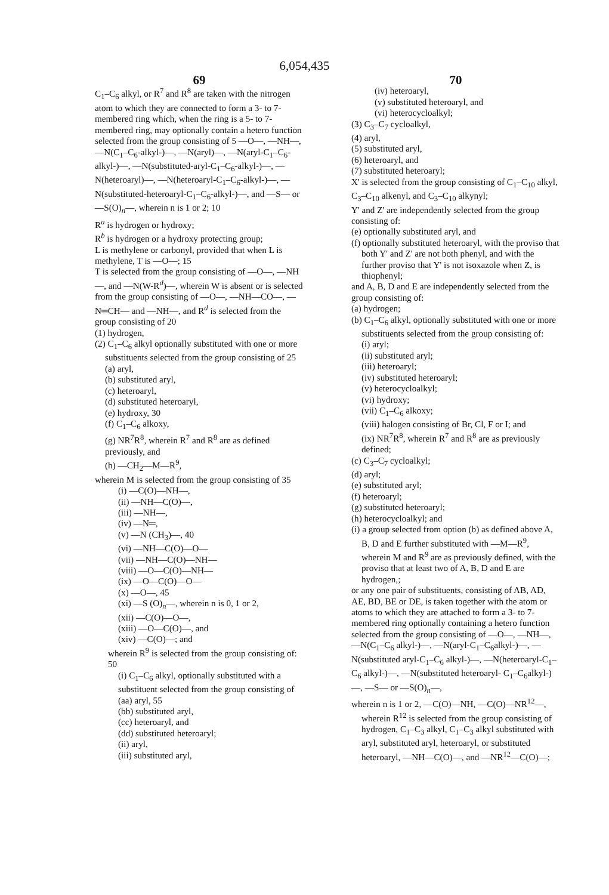6,054,435
69
C<sub>1</sub>–C<sub>6</sub> alkyl, or R<sup>7</sup> and R<sup>8</sup> are taken with the nitrogen atom to which they are connected to form a 3- to 7-membered ring which, when the ring is a 5- to 7-membered ring, may optionally contain a hetero function selected from the group consisting of 5 —O—, —NH—, —N(C<sub>1</sub>–C<sub>6</sub>-alkyl-)—, —N(aryl)—, —N(aryl-C<sub>1</sub>–C<sub>6</sub>-alkyl-)—, —N(substituted-aryl-C<sub>1</sub>–C<sub>6</sub>-alkyl-)—, —N(heteroaryl)—, —N(heteroaryl-C<sub>1</sub>–C<sub>6</sub>-alkyl-)—, —N(substituted-heteroaryl-C<sub>1</sub>–C<sub>6</sub>-alkyl-)—, and —S— or —S(O)<sub>n</sub>—, wherein n is 1 or 2; 10
R<sup>a</sup> is hydrogen or hydroxy;
R<sup>b</sup> is hydrogen or a hydroxy protecting group;
L is methylene or carbonyl, provided that when L is methylene, T is —O—; 15
T is selected from the group consisting of —O—, —NH—, and —N(W-R<sup>d</sup>)—, wherein W is absent or is selected from the group consisting of —O—, —NH—CO—, —N═CH— and —NH—, and R<sup>d</sup> is selected from the group consisting of 20
(1) hydrogen,
(2) C<sub>1</sub>–C<sub>6</sub> alkyl optionally substituted with one or more substituents selected from the group consisting of 25
(a) aryl,
(b) substituted aryl,
(c) heteroaryl,
(d) substituted heteroaryl,
(e) hydroxy, 30
(f) C<sub>1</sub>–C<sub>6</sub> alkoxy,
(g) NR<sup>7</sup>R<sup>8</sup>, wherein R<sup>7</sup> and R<sup>8</sup> are as defined previously, and
(h) —CH<sub>2</sub>—M—R<sup>9</sup>,
wherein M is selected from the group consisting of 35
(i) —C(O)—NH—,
(ii) —NH—C(O)—,
(iii) —NH—,
(iv) —N═,
(v) —N (CH<sub>3</sub>)—, 40
(vi) —NH—C(O)—O—
(vii) —NH—C(O)—NH—
(viii) —O—C(O)—NH—
(ix) —O—C(O)—O—
(x) —O—, 45
(xi) —S (O)<sub>n</sub>—, wherein n is 0, 1 or 2,
(xii) —C(O)—O—,
(xiii) —O—C(O)—, and
(xiv) —C(O)—; and
wherein R<sup>9</sup> is selected from the group consisting of: 50
(i) C<sub>1</sub>–C<sub>6</sub> alkyl, optionally substituted with a substituent selected from the group consisting of
(aa) aryl, 55
(bb) substituted aryl,
(cc) heteroaryl, and
(dd) substituted heteroaryl;
(ii) aryl,
(iii) substituted aryl,
70
(iv) heteroaryl,
(v) substituted heteroaryl, and
(vi) heterocycloalkyl;
(3) C<sub>3</sub>–C<sub>7</sub> cycloalkyl,
(4) aryl,
(5) substituted aryl,
(6) heteroaryl, and
(7) substituted heteroaryl;
X' is selected from the group consisting of C<sub>1</sub>–C<sub>10</sub> alkyl, C<sub>3</sub>–C<sub>10</sub> alkenyl, and C<sub>3</sub>–C<sub>10</sub> alkynyl;
Y' and Z' are independently selected from the group consisting of:
(e) optionally substituted aryl, and
(f) optionally substituted heteroaryl, with the proviso that both Y' and Z' are not both phenyl, and with the further proviso that Y' is not isoxazole when Z, is thiophenyl;
and A, B, D and E are independently selected from the group consisting of:
(a) hydrogen;
(b) C<sub>1</sub>–C<sub>6</sub> alkyl, optionally substituted with one or more substituents selected from the group consisting of:
(i) aryl;
(ii) substituted aryl;
(iii) heteroaryl;
(iv) substituted heteroaryl;
(v) heterocycloalkyl;
(vi) hydroxy;
(vii) C<sub>1</sub>–C<sub>6</sub> alkoxy;
(viii) halogen consisting of Br, Cl, F or I; and
(ix) NR<sup>7</sup>R<sup>8</sup>, wherein R<sup>7</sup> and R<sup>8</sup> are as previously defined;
(c) C<sub>3</sub>–C<sub>7</sub> cycloalkyl;
(d) aryl;
(e) substituted aryl;
(f) heteroaryl;
(g) substituted heteroaryl;
(h) heterocycloalkyl; and
(i) a group selected from option (b) as defined above A, B, D and E further substituted with —M—R<sup>9</sup>, wherein M and R<sup>9</sup> are as previously defined, with the proviso that at least two of A, B, D and E are hydrogen,;
or any one pair of substituents, consisting of AB, AD, AE, BD, BE or DE, is taken together with the atom or atoms to which they are attached to form a 3- to 7-membered ring optionally containing a hetero function selected from the group consisting of —O—, —NH—, —N(C<sub>1</sub>–C<sub>6</sub> alkyl-)—, —N(aryl-C<sub>1</sub>–C<sub>6</sub>alkyl-)—, —N(substituted aryl-C<sub>1</sub>–C<sub>6</sub> alkyl-)—, —N(heteroaryl-C<sub>1</sub>–C<sub>6</sub> alkyl-)—, —N(substituted heteroaryl- C<sub>1</sub>–C<sub>6</sub>alkyl-)—, —S— or —S(O)<sub>n</sub>—,
wherein n is 1 or 2, —C(O)—NH, —C(O)—NR<sup>12</sup>—, wherein R<sup>12</sup> is selected from the group consisting of hydrogen, C<sub>1</sub>–C<sub>3</sub> alkyl, C<sub>1</sub>–C<sub>3</sub> alkyl substituted with aryl, substituted aryl, heteroaryl, or substituted heteroaryl, —NH—C(O)—, and —NR<sup>12</sup>—C(O)—;